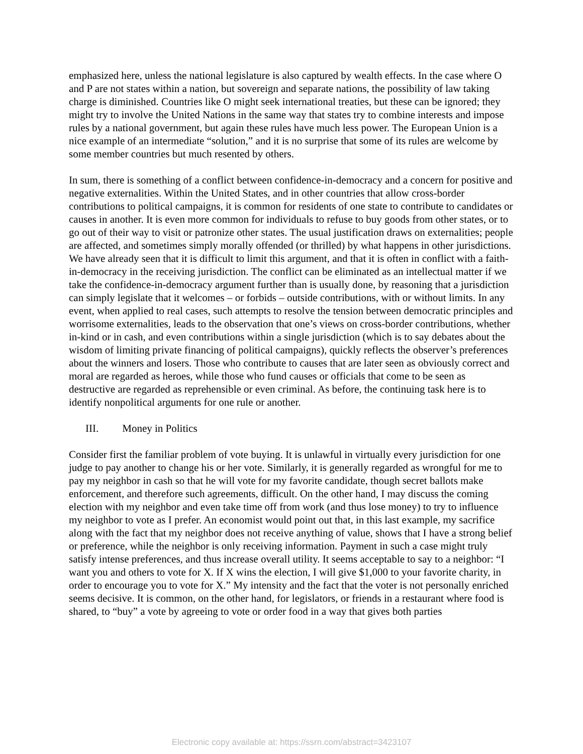emphasized here, unless the national legislature is also captured by wealth effects. In the case where O and P are not states within a nation, but sovereign and separate nations, the possibility of law taking charge is diminished. Countries like O might seek international treaties, but these can be ignored; they might try to involve the United Nations in the same way that states try to combine interests and impose rules by a national government, but again these rules have much less power. The European Union is a nice example of an intermediate “solution,” and it is no surprise that some of its rules are welcome by some member countries but much resented by others.
In sum, there is something of a conflict between confidence-in-democracy and a concern for positive and negative externalities. Within the United States, and in other countries that allow cross-border contributions to political campaigns, it is common for residents of one state to contribute to candidates or causes in another. It is even more common for individuals to refuse to buy goods from other states, or to go out of their way to visit or patronize other states. The usual justification draws on externalities; people are affected, and sometimes simply morally offended (or thrilled) by what happens in other jurisdictions. We have already seen that it is difficult to limit this argument, and that it is often in conflict with a faith-in-democracy in the receiving jurisdiction. The conflict can be eliminated as an intellectual matter if we take the confidence-in-democracy argument further than is usually done, by reasoning that a jurisdiction can simply legislate that it welcomes – or forbids – outside contributions, with or without limits. In any event, when applied to real cases, such attempts to resolve the tension between democratic principles and worrisome externalities, leads to the observation that one’s views on cross-border contributions, whether in-kind or in cash, and even contributions within a single jurisdiction (which is to say debates about the wisdom of limiting private financing of political campaigns), quickly reflects the observer’s preferences about the winners and losers. Those who contribute to causes that are later seen as obviously correct and moral are regarded as heroes, while those who fund causes or officials that come to be seen as destructive are regarded as reprehensible or even criminal. As before, the continuing task here is to identify nonpolitical arguments for one rule or another.
III. Money in Politics
Consider first the familiar problem of vote buying. It is unlawful in virtually every jurisdiction for one judge to pay another to change his or her vote. Similarly, it is generally regarded as wrongful for me to pay my neighbor in cash so that he will vote for my favorite candidate, though secret ballots make enforcement, and therefore such agreements, difficult. On the other hand, I may discuss the coming election with my neighbor and even take time off from work (and thus lose money) to try to influence my neighbor to vote as I prefer. An economist would point out that, in this last example, my sacrifice along with the fact that my neighbor does not receive anything of value, shows that I have a strong belief or preference, while the neighbor is only receiving information. Payment in such a case might truly satisfy intense preferences, and thus increase overall utility. It seems acceptable to say to a neighbor: “I want you and others to vote for X. If X wins the election, I will give $1,000 to your favorite charity, in order to encourage you to vote for X.” My intensity and the fact that the voter is not personally enriched seems decisive. It is common, on the other hand, for legislators, or friends in a restaurant where food is shared, to “buy” a vote by agreeing to vote or order food in a way that gives both parties
Electronic copy available at: https://ssrn.com/abstract=3423107